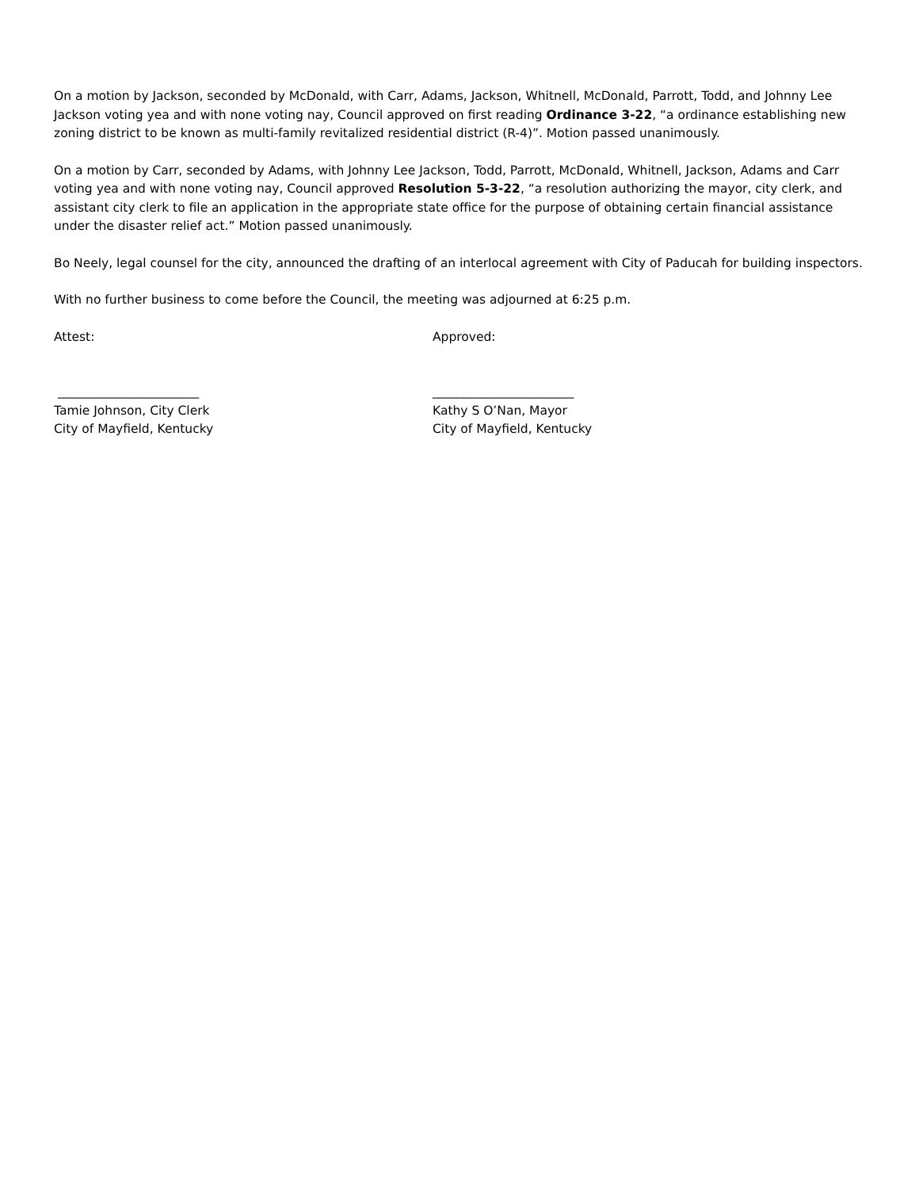On a motion by Jackson, seconded by McDonald, with Carr, Adams, Jackson, Whitnell, McDonald, Parrott, Todd, and Johnny Lee Jackson voting yea and with none voting nay, Council approved on first reading Ordinance 3-22, “a ordinance establishing new zoning district to be known as multi-family revitalized residential district (R-4)”. Motion passed unanimously.
On a motion by Carr, seconded by Adams, with Johnny Lee Jackson, Todd, Parrott, McDonald, Whitnell, Jackson, Adams and Carr voting yea and with none voting nay, Council approved Resolution 5-3-22, “a resolution authorizing the mayor, city clerk, and assistant city clerk to file an application in the appropriate state office for the purpose of obtaining certain financial assistance under the disaster relief act.” Motion passed unanimously.
Bo Neely, legal counsel for the city, announced the drafting of an interlocal agreement with City of Paducah for building inspectors.
With no further business to come before the Council, the meeting was adjourned at 6:25 p.m.
Attest: Approved:
_______________________
Tamie Johnson, City Clerk
City of Mayfield, Kentucky
_______________________
Kathy S O’Nan, Mayor
City of Mayfield, Kentucky